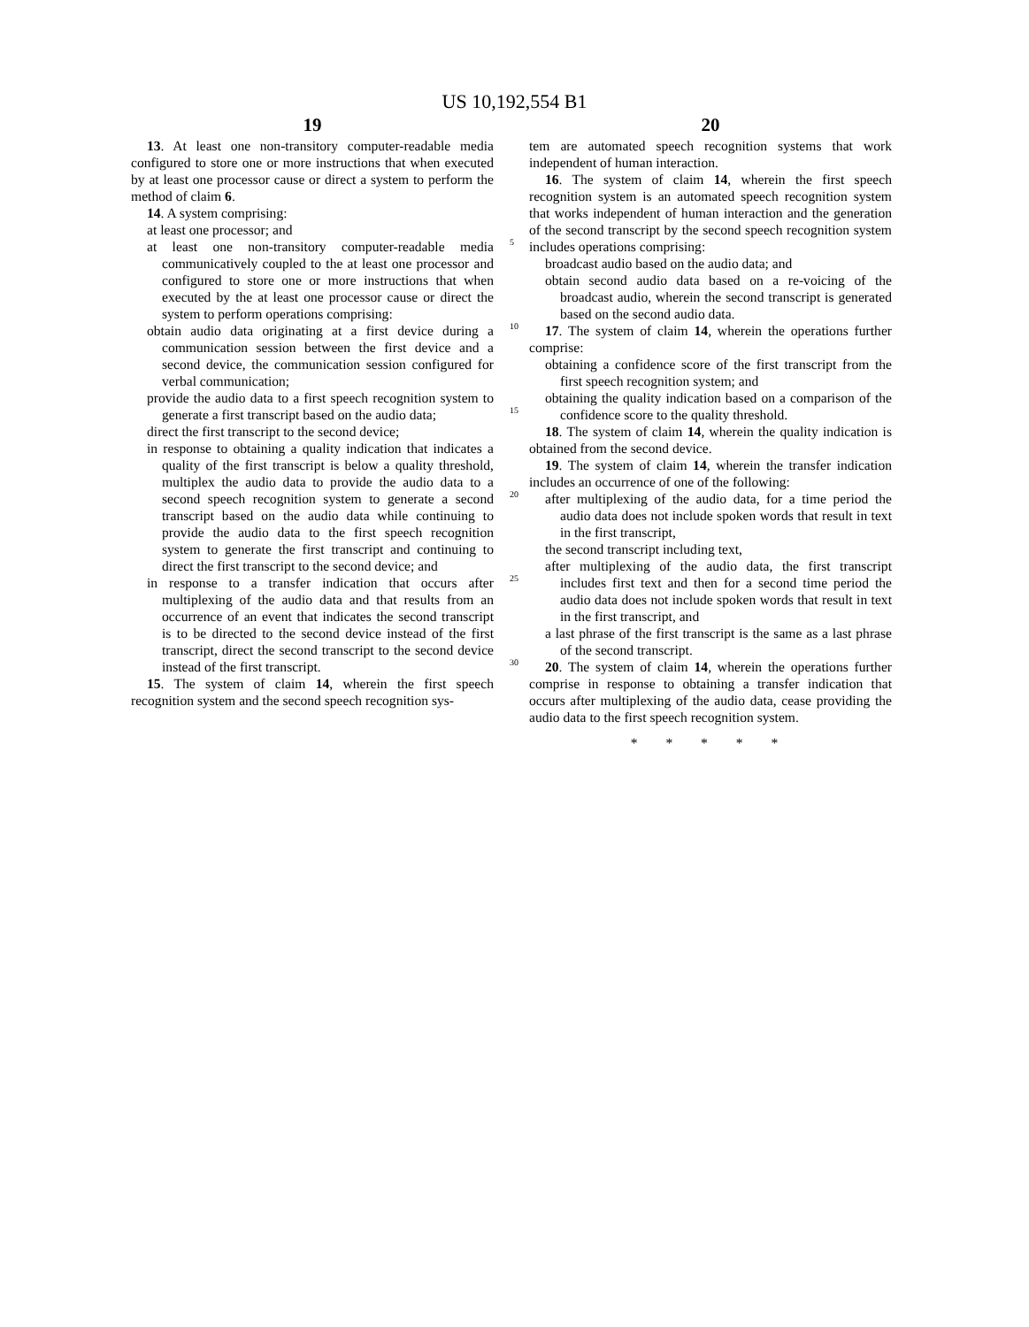US 10,192,554 B1
19
13. At least one non-transitory computer-readable media configured to store one or more instructions that when executed by at least one processor cause or direct a system to perform the method of claim 6.
14. A system comprising:
at least one processor; and
at least one non-transitory computer-readable media communicatively coupled to the at least one processor and configured to store one or more instructions that when executed by the at least one processor cause or direct the system to perform operations comprising:
obtain audio data originating at a first device during a communication session between the first device and a second device, the communication session configured for verbal communication;
provide the audio data to a first speech recognition system to generate a first transcript based on the audio data;
direct the first transcript to the second device;
in response to obtaining a quality indication that indicates a quality of the first transcript is below a quality threshold, multiplex the audio data to provide the audio data to a second speech recognition system to generate a second transcript based on the audio data while continuing to provide the audio data to the first speech recognition system to generate the first transcript and continuing to direct the first transcript to the second device; and
in response to a transfer indication that occurs after multiplexing of the audio data and that results from an occurrence of an event that indicates the second transcript is to be directed to the second device instead of the first transcript, direct the second transcript to the second device instead of the first transcript.
15. The system of claim 14, wherein the first speech recognition system and the second speech recognition sys-
5
10
15
20
25
30
20
tem are automated speech recognition systems that work independent of human interaction.
16. The system of claim 14, wherein the first speech recognition system is an automated speech recognition system that works independent of human interaction and the generation of the second transcript by the second speech recognition system includes operations comprising:
broadcast audio based on the audio data; and
obtain second audio data based on a re-voicing of the broadcast audio, wherein the second transcript is generated based on the second audio data.
17. The system of claim 14, wherein the operations further comprise:
obtaining a confidence score of the first transcript from the first speech recognition system; and
obtaining the quality indication based on a comparison of the confidence score to the quality threshold.
18. The system of claim 14, wherein the quality indication is obtained from the second device.
19. The system of claim 14, wherein the transfer indication includes an occurrence of one of the following:
after multiplexing of the audio data, for a time period the audio data does not include spoken words that result in text in the first transcript,
the second transcript including text,
after multiplexing of the audio data, the first transcript includes first text and then for a second time period the audio data does not include spoken words that result in text in the first transcript, and
a last phrase of the first transcript is the same as a last phrase of the second transcript.
20. The system of claim 14, wherein the operations further comprise in response to obtaining a transfer indication that occurs after multiplexing of the audio data, cease providing the audio data to the first speech recognition system.
* * * * *